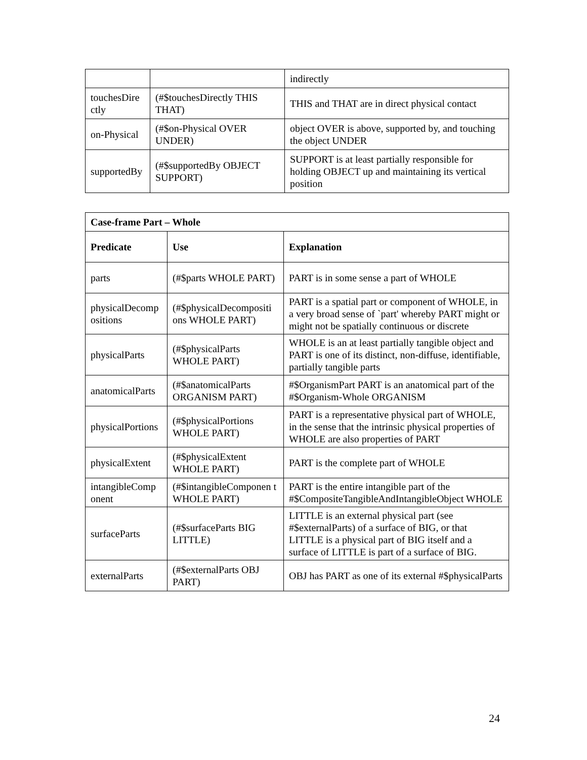| | | indirectly |
| touchesDire ctly | (#$touchesDirectly THIS THAT) | THIS and THAT are in direct physical contact |
| on-Physical | (#$on-Physical OVER UNDER) | object OVER is above, supported by, and touching the object UNDER |
| supportedBy | (#$supportedBy OBJECT SUPPORT) | SUPPORT is at least partially responsible for holding OBJECT up and maintaining its vertical position |
| Case-frame Part – Whole | | |
| --- | --- | --- |
| Predicate | Use | Explanation |
| parts | (#$parts WHOLE PART) | PART is in some sense a part of WHOLE |
| physicalDecomp ositions | (#$physicalDecompositi ons WHOLE PART) | PART is a spatial part or component of WHOLE, in a very broad sense of `part' whereby PART might or might not be spatially continuous or discrete |
| physicalParts | (#$physicalParts WHOLE PART) | WHOLE is an at least partially tangible object and PART is one of its distinct, non-diffuse, identifiable, partially tangible parts |
| anatomicalParts | (#$anatomicalParts ORGANISM PART) | #$OrganismPart PART is an anatomical part of the #$Organism-Whole ORGANISM |
| physicalPortions | (#$physicalPortions WHOLE PART) | PART is a representative physical part of WHOLE, in the sense that the intrinsic physical properties of WHOLE are also properties of PART |
| physicalExtent | (#$physicalExtent WHOLE PART) | PART is the complete part of WHOLE |
| intangibleComp onent | (#$intangibleComponen t WHOLE PART) | PART is the entire intangible part of the #$CompositeTangibleAndIntangibleObject WHOLE |
| surfaceParts | (#$surfaceParts BIG LITTLE) | LITTLE is an external physical part (see #$externalParts) of a surface of BIG, or that LITTLE is a physical part of BIG itself and a surface of LITTLE is part of a surface of BIG. |
| externalParts | (#$externalParts OBJ PART) | OBJ has PART as one of its external #$physicalParts |
24